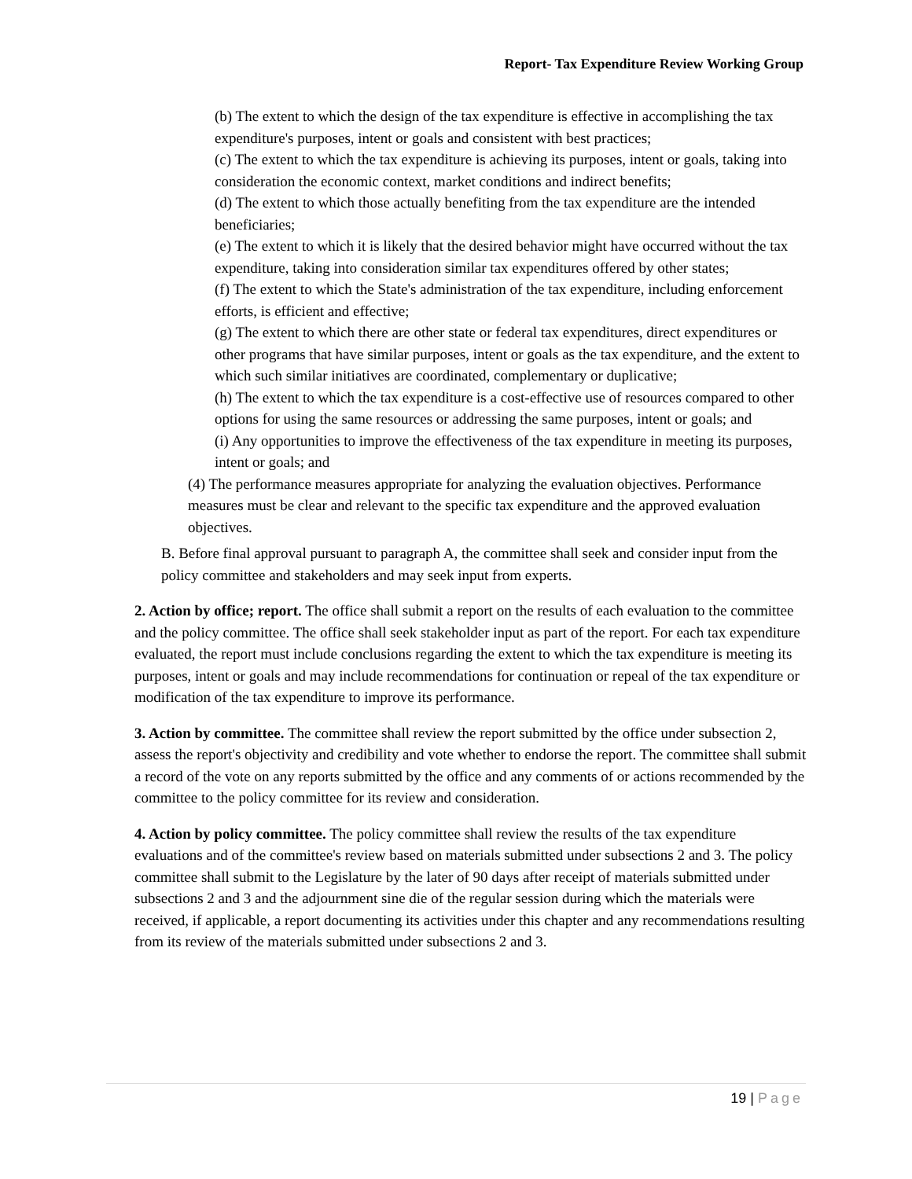Report- Tax Expenditure Review Working Group
(b) The extent to which the design of the tax expenditure is effective in accomplishing the tax expenditure's purposes, intent or goals and consistent with best practices;
(c) The extent to which the tax expenditure is achieving its purposes, intent or goals, taking into consideration the economic context, market conditions and indirect benefits;
(d) The extent to which those actually benefiting from the tax expenditure are the intended beneficiaries;
(e) The extent to which it is likely that the desired behavior might have occurred without the tax expenditure, taking into consideration similar tax expenditures offered by other states;
(f) The extent to which the State's administration of the tax expenditure, including enforcement efforts, is efficient and effective;
(g) The extent to which there are other state or federal tax expenditures, direct expenditures or other programs that have similar purposes, intent or goals as the tax expenditure, and the extent to which such similar initiatives are coordinated, complementary or duplicative;
(h) The extent to which the tax expenditure is a cost-effective use of resources compared to other options for using the same resources or addressing the same purposes, intent or goals; and
(i) Any opportunities to improve the effectiveness of the tax expenditure in meeting its purposes, intent or goals; and
(4) The performance measures appropriate for analyzing the evaluation objectives. Performance measures must be clear and relevant to the specific tax expenditure and the approved evaluation objectives.
B. Before final approval pursuant to paragraph A, the committee shall seek and consider input from the policy committee and stakeholders and may seek input from experts.
2. Action by office; report. The office shall submit a report on the results of each evaluation to the committee and the policy committee. The office shall seek stakeholder input as part of the report. For each tax expenditure evaluated, the report must include conclusions regarding the extent to which the tax expenditure is meeting its purposes, intent or goals and may include recommendations for continuation or repeal of the tax expenditure or modification of the tax expenditure to improve its performance.
3. Action by committee. The committee shall review the report submitted by the office under subsection 2, assess the report's objectivity and credibility and vote whether to endorse the report. The committee shall submit a record of the vote on any reports submitted by the office and any comments of or actions recommended by the committee to the policy committee for its review and consideration.
4. Action by policy committee. The policy committee shall review the results of the tax expenditure evaluations and of the committee's review based on materials submitted under subsections 2 and 3. The policy committee shall submit to the Legislature by the later of 90 days after receipt of materials submitted under subsections 2 and 3 and the adjournment sine die of the regular session during which the materials were received, if applicable, a report documenting its activities under this chapter and any recommendations resulting from its review of the materials submitted under subsections 2 and 3.
19 | Page